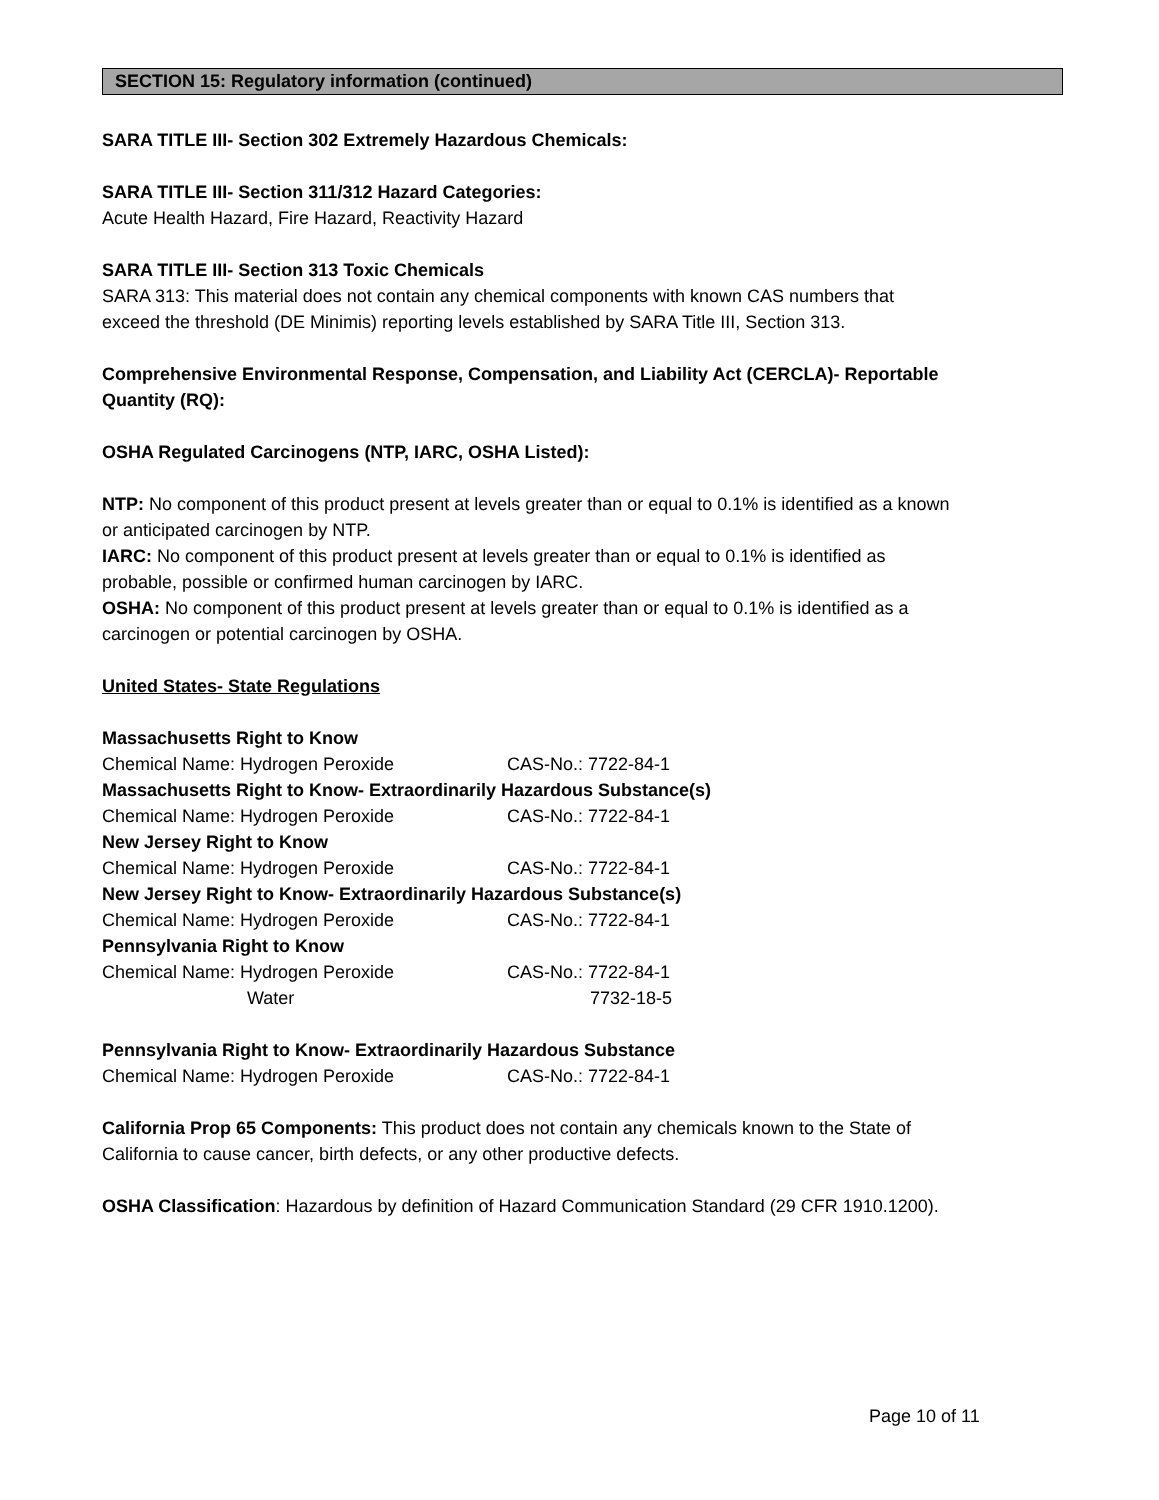SECTION 15: Regulatory information (continued)
SARA TITLE III- Section 302 Extremely Hazardous Chemicals:
SARA TITLE III- Section 311/312 Hazard Categories:
Acute Health Hazard, Fire Hazard, Reactivity Hazard
SARA TITLE III- Section 313 Toxic Chemicals
SARA 313: This material does not contain any chemical components with known CAS numbers that
exceed the threshold (DE Minimis) reporting levels established by SARA Title III, Section 313.
Comprehensive Environmental Response, Compensation, and Liability Act (CERCLA)- Reportable
Quantity (RQ):
OSHA Regulated Carcinogens (NTP, IARC, OSHA Listed):
NTP: No component of this product present at levels greater than or equal to 0.1% is identified as a known
or anticipated carcinogen by NTP.
IARC: No component of this product present at levels greater than or equal to 0.1% is identified as
probable, possible or confirmed human carcinogen by IARC.
OSHA: No component of this product present at levels greater than or equal to 0.1% is identified as a
carcinogen or potential carcinogen by OSHA.
United States- State Regulations
Massachusetts Right to Know
Chemical Name: Hydrogen Peroxide CAS-No.: 7722-84-1
Massachusetts Right to Know- Extraordinarily Hazardous Substance(s)
Chemical Name: Hydrogen Peroxide CAS-No.: 7722-84-1
New Jersey Right to Know
Chemical Name: Hydrogen Peroxide CAS-No.: 7722-84-1
New Jersey Right to Know- Extraordinarily Hazardous Substance(s)
Chemical Name: Hydrogen Peroxide CAS-No.: 7722-84-1
Pennsylvania Right to Know
Chemical Name: Hydrogen Peroxide CAS-No.: 7722-84-1
Water 7732-18-5
Pennsylvania Right to Know- Extraordinarily Hazardous Substance
Chemical Name: Hydrogen Peroxide CAS-No.: 7722-84-1
California Prop 65 Components: This product does not contain any chemicals known to the State of
California to cause cancer, birth defects, or any other productive defects.
OSHA Classification: Hazardous by definition of Hazard Communication Standard (29 CFR 1910.1200).
Page 10 of 11